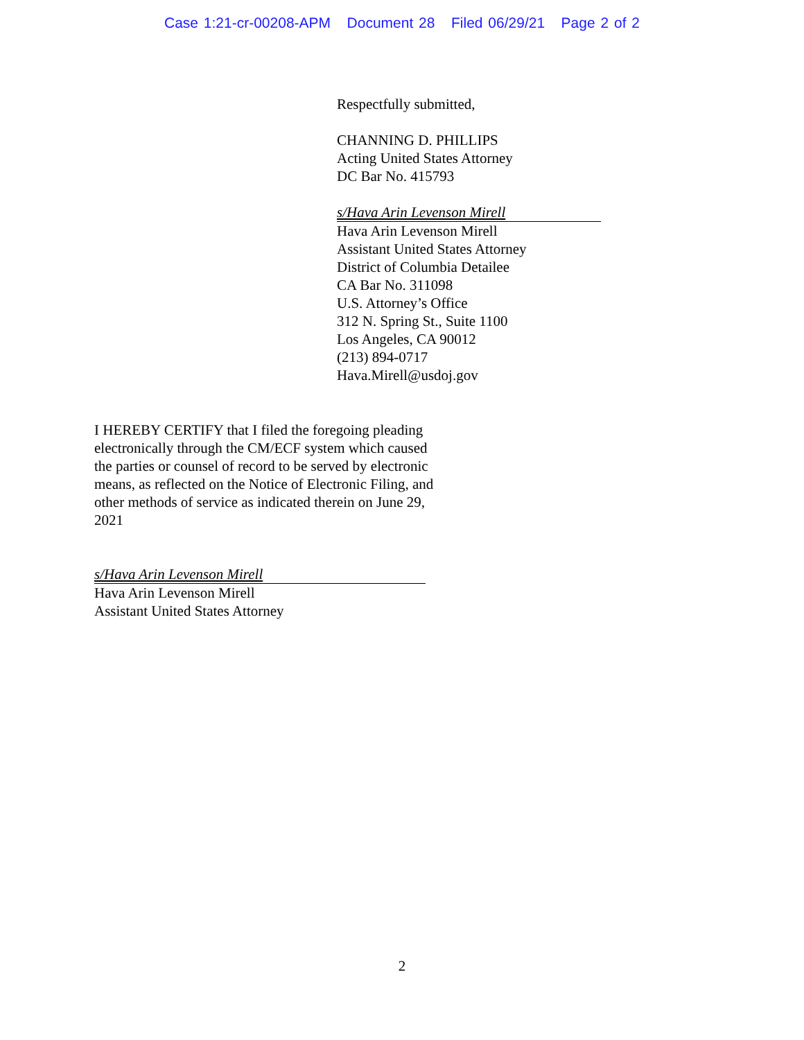Case 1:21-cr-00208-APM Document 28 Filed 06/29/21 Page 2 of 2
Respectfully submitted,
CHANNING D. PHILLIPS
Acting United States Attorney
DC Bar No. 415793
s/Hava Arin Levenson Mirell
Hava Arin Levenson Mirell
Assistant United States Attorney
District of Columbia Detailee
CA Bar No. 311098
U.S. Attorney’s Office
312 N. Spring St., Suite 1100
Los Angeles, CA 90012
(213) 894-0717
Hava.Mirell@usdoj.gov
I HEREBY CERTIFY that I filed the foregoing pleading electronically through the CM/ECF system which caused the parties or counsel of record to be served by electronic means, as reflected on the Notice of Electronic Filing, and other methods of service as indicated therein on June 29, 2021
s/Hava Arin Levenson Mirell
Hava Arin Levenson Mirell
Assistant United States Attorney
2